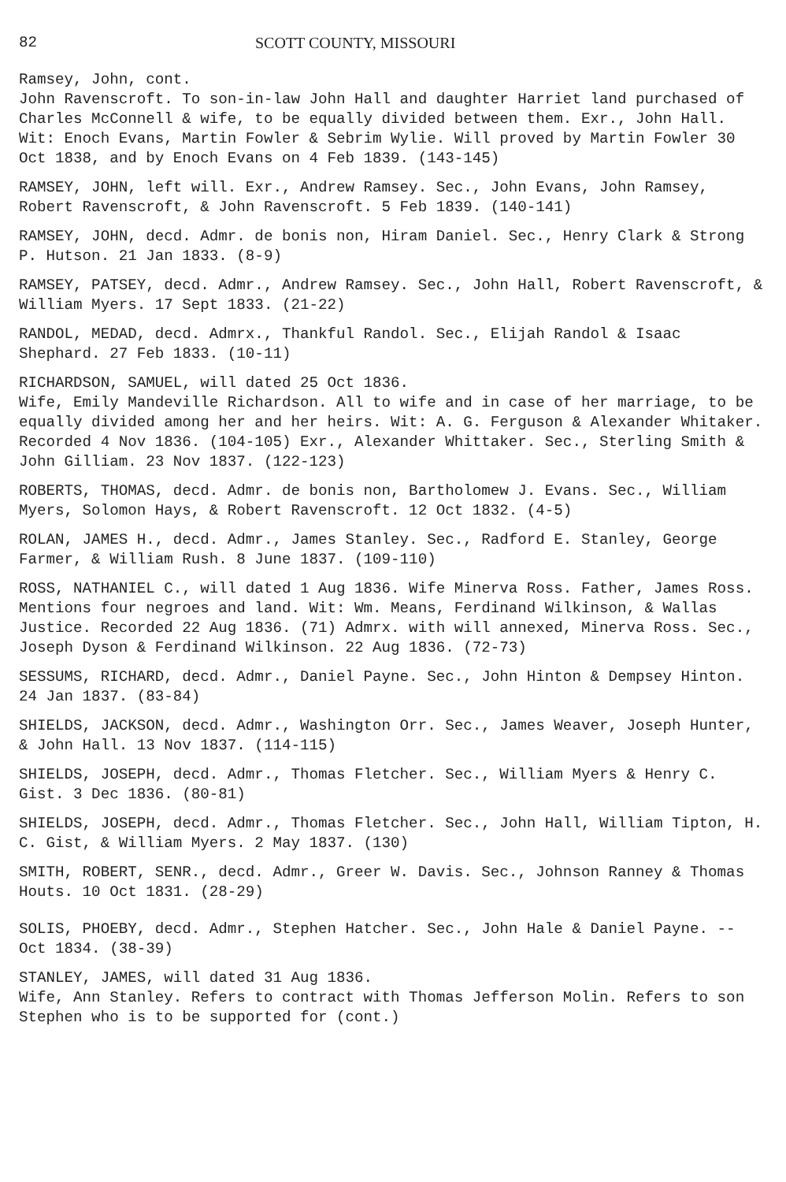82 SCOTT COUNTY, MISSOURI
Ramsey, John, cont.
John Ravenscroft. To son-in-law John Hall and daughter Harriet land purchased of Charles McConnell & wife, to be equally divided between them. Exr., John Hall. Wit: Enoch Evans, Martin Fowler & Sebrim Wylie. Will proved by Martin Fowler 30 Oct 1838, and by Enoch Evans on 4 Feb 1839. (143-145)
RAMSEY, JOHN, left will. Exr., Andrew Ramsey. Sec., John Evans, John Ramsey, Robert Ravenscroft, & John Ravenscroft. 5 Feb 1839. (140-141)
RAMSEY, JOHN, decd. Admr. de bonis non, Hiram Daniel. Sec., Henry Clark & Strong P. Hutson. 21 Jan 1833. (8-9)
RAMSEY, PATSEY, decd. Admr., Andrew Ramsey. Sec., John Hall, Robert Ravenscroft, & William Myers. 17 Sept 1833. (21-22)
RANDOL, MEDAD, decd. Admrx., Thankful Randol. Sec., Elijah Randol & Isaac Shephard. 27 Feb 1833. (10-11)
RICHARDSON, SAMUEL, will dated 25 Oct 1836.
Wife, Emily Mandeville Richardson. All to wife and in case of her marriage, to be equally divided among her and her heirs. Wit: A. G. Ferguson & Alexander Whitaker. Recorded 4 Nov 1836. (104-105) Exr., Alexander Whittaker. Sec., Sterling Smith & John Gilliam. 23 Nov 1837. (122-123)
ROBERTS, THOMAS, decd. Admr. de bonis non, Bartholomew J. Evans. Sec., William Myers, Solomon Hays, & Robert Ravenscroft. 12 Oct 1832. (4-5)
ROLAN, JAMES H., decd. Admr., James Stanley. Sec., Radford E. Stanley, George Farmer, & William Rush. 8 June 1837. (109-110)
ROSS, NATHANIEL C., will dated 1 Aug 1836. Wife Minerva Ross. Father, James Ross. Mentions four negroes and land. Wit: Wm. Means, Ferdinand Wilkinson, & Wallas Justice. Recorded 22 Aug 1836. (71) Admrx. with will annexed, Minerva Ross. Sec., Joseph Dyson & Ferdinand Wilkinson. 22 Aug 1836. (72-73)
SESSUMS, RICHARD, decd. Admr., Daniel Payne. Sec., John Hinton & Dempsey Hinton. 24 Jan 1837. (83-84)
SHIELDS, JACKSON, decd. Admr., Washington Orr. Sec., James Weaver, Joseph Hunter, & John Hall. 13 Nov 1837. (114-115)
SHIELDS, JOSEPH, decd. Admr., Thomas Fletcher. Sec., William Myers & Henry C. Gist. 3 Dec 1836. (80-81)
SHIELDS, JOSEPH, decd. Admr., Thomas Fletcher. Sec., John Hall, William Tipton, H. C. Gist, & William Myers. 2 May 1837. (130)
SMITH, ROBERT, SENR., decd. Admr., Greer W. Davis. Sec., Johnson Ranney & Thomas Houts. 10 Oct 1831. (28-29)
SOLIS, PHOEBY, decd. Admr., Stephen Hatcher. Sec., John Hale & Daniel Payne. -- Oct 1834. (38-39)
STANLEY, JAMES, will dated 31 Aug 1836.
Wife, Ann Stanley. Refers to contract with Thomas Jefferson Molin. Refers to son Stephen who is to be supported for (cont.)